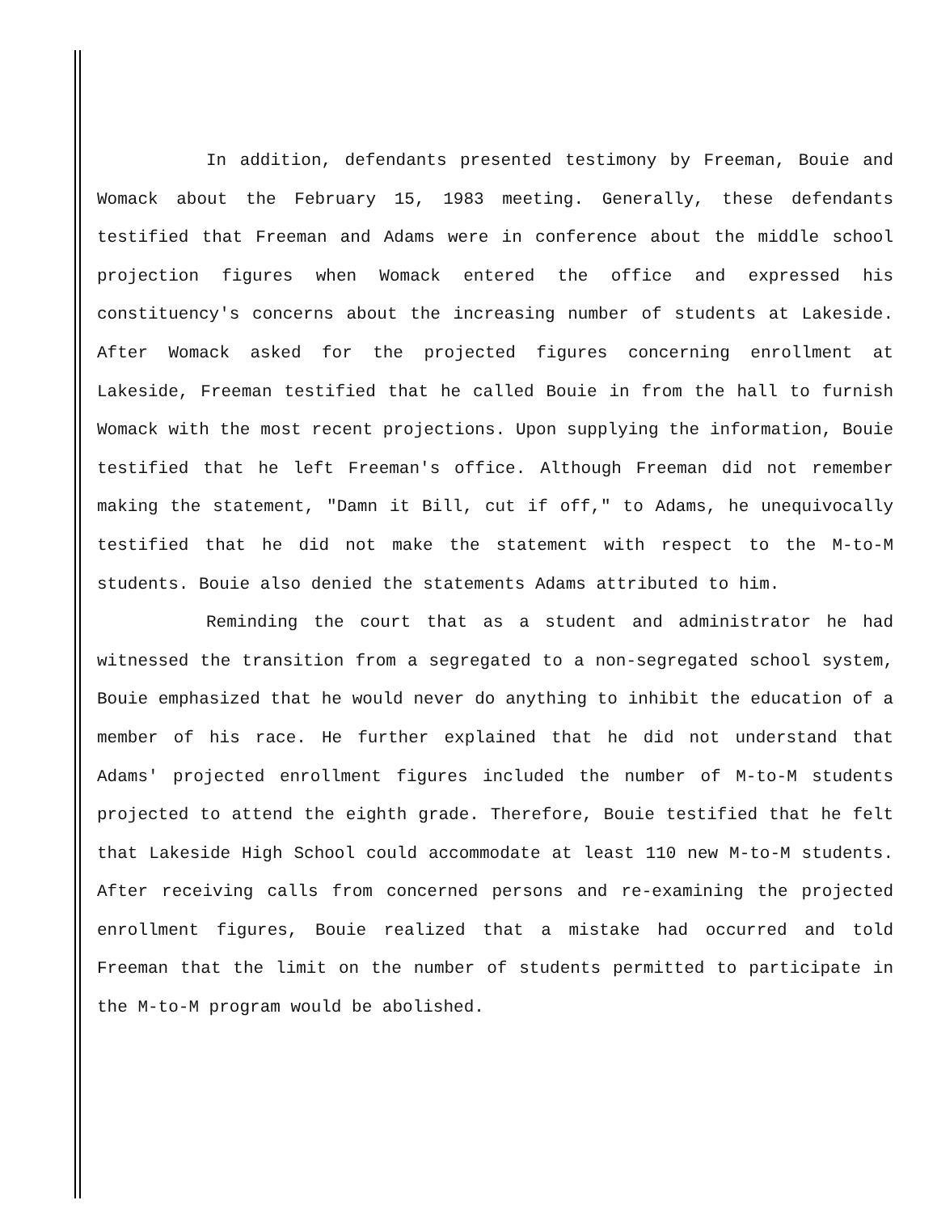In addition, defendants presented testimony by Freeman, Bouie and Womack about the February 15, 1983 meeting. Generally, these defendants testified that Freeman and Adams were in conference about the middle school projection figures when Womack entered the office and expressed his constituency's concerns about the increasing number of students at Lakeside. After Womack asked for the projected figures concerning enrollment at Lakeside, Freeman testified that he called Bouie in from the hall to furnish Womack with the most recent projections. Upon supplying the information, Bouie testified that he left Freeman's office. Although Freeman did not remember making the statement, "Damn it Bill, cut if off," to Adams, he unequivocally testified that he did not make the statement with respect to the M-to-M students. Bouie also denied the statements Adams attributed to him.
Reminding the court that as a student and administrator he had witnessed the transition from a segregated to a non-segregated school system, Bouie emphasized that he would never do anything to inhibit the education of a member of his race. He further explained that he did not understand that Adams' projected enrollment figures included the number of M-to-M students projected to attend the eighth grade. Therefore, Bouie testified that he felt that Lakeside High School could accommodate at least 110 new M-to-M students. After receiving calls from concerned persons and re-examining the projected enrollment figures, Bouie realized that a mistake had occurred and told Freeman that the limit on the number of students permitted to participate in the M-to-M program would be abolished.